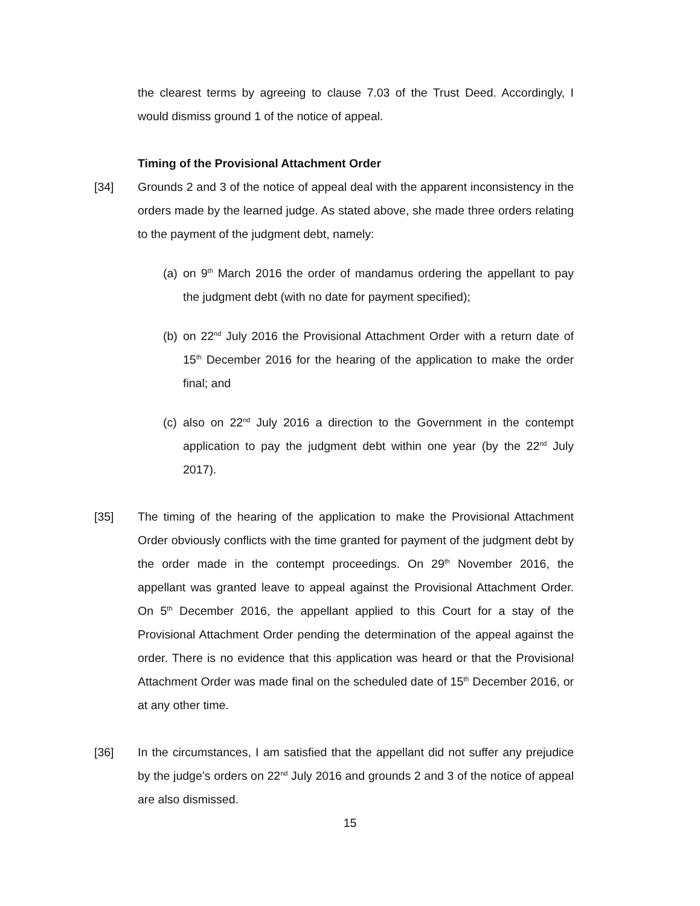the clearest terms by agreeing to clause 7.03 of the Trust Deed. Accordingly, I would dismiss ground 1 of the notice of appeal.
Timing of the Provisional Attachment Order
[34] Grounds 2 and 3 of the notice of appeal deal with the apparent inconsistency in the orders made by the learned judge. As stated above, she made three orders relating to the payment of the judgment debt, namely:
(a)
on 9<sup>th</sup> March 2016 the order of mandamus ordering the appellant to pay the judgment debt (with no date for payment specified);
(b)
on 22<sup>nd</sup> July 2016 the Provisional Attachment Order with a return date of 15<sup>th</sup> December 2016 for the hearing of the application to make the order final; and
(c)
also on 22<sup>nd</sup> July 2016 a direction to the Government in the contempt application to pay the judgment debt within one year (by the 22<sup>nd</sup> July 2017).
[35] The timing of the hearing of the application to make the Provisional Attachment Order obviously conflicts with the time granted for payment of the judgment debt by the order made in the contempt proceedings. On 29<sup>th</sup> November 2016, the appellant was granted leave to appeal against the Provisional Attachment Order. On 5<sup>th</sup> December 2016, the appellant applied to this Court for a stay of the Provisional Attachment Order pending the determination of the appeal against the order. There is no evidence that this application was heard or that the Provisional Attachment Order was made final on the scheduled date of 15<sup>th</sup> December 2016, or at any other time.
[36] In the circumstances, I am satisfied that the appellant did not suffer any prejudice by the judge’s orders on 22<sup>nd</sup> July 2016 and grounds 2 and 3 of the notice of appeal are also dismissed.
15